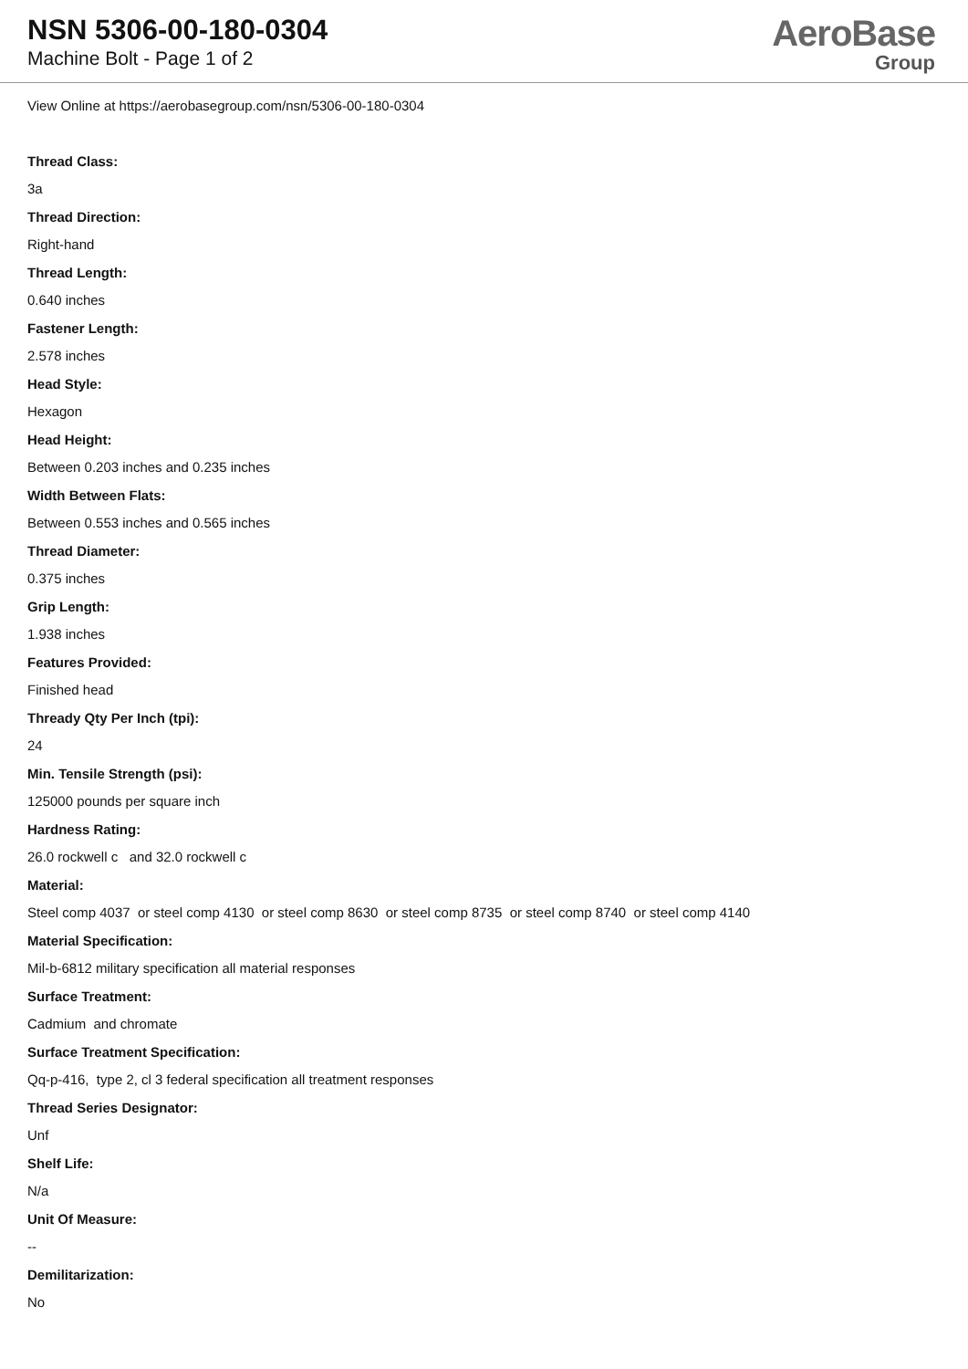NSN 5306-00-180-0304
Machine Bolt - Page 1 of 2
AeroBase
Group
View Online at https://aerobasegroup.com/nsn/5306-00-180-0304
Thread Class:
3a
Thread Direction:
Right-hand
Thread Length:
0.640 inches
Fastener Length:
2.578 inches
Head Style:
Hexagon
Head Height:
Between 0.203 inches and 0.235 inches
Width Between Flats:
Between 0.553 inches and 0.565 inches
Thread Diameter:
0.375 inches
Grip Length:
1.938 inches
Features Provided:
Finished head
Thready Qty Per Inch (tpi):
24
Min. Tensile Strength (psi):
125000 pounds per square inch
Hardness Rating:
26.0 rockwell c and 32.0 rockwell c
Material:
Steel comp 4037 or steel comp 4130 or steel comp 8630 or steel comp 8735 or steel comp 8740 or steel comp 4140
Material Specification:
Mil-b-6812 military specification all material responses
Surface Treatment:
Cadmium and chromate
Surface Treatment Specification:
Qq-p-416, type 2, cl 3 federal specification all treatment responses
Thread Series Designator:
Unf
Shelf Life:
N/a
Unit Of Measure:
--
Demilitarization:
No